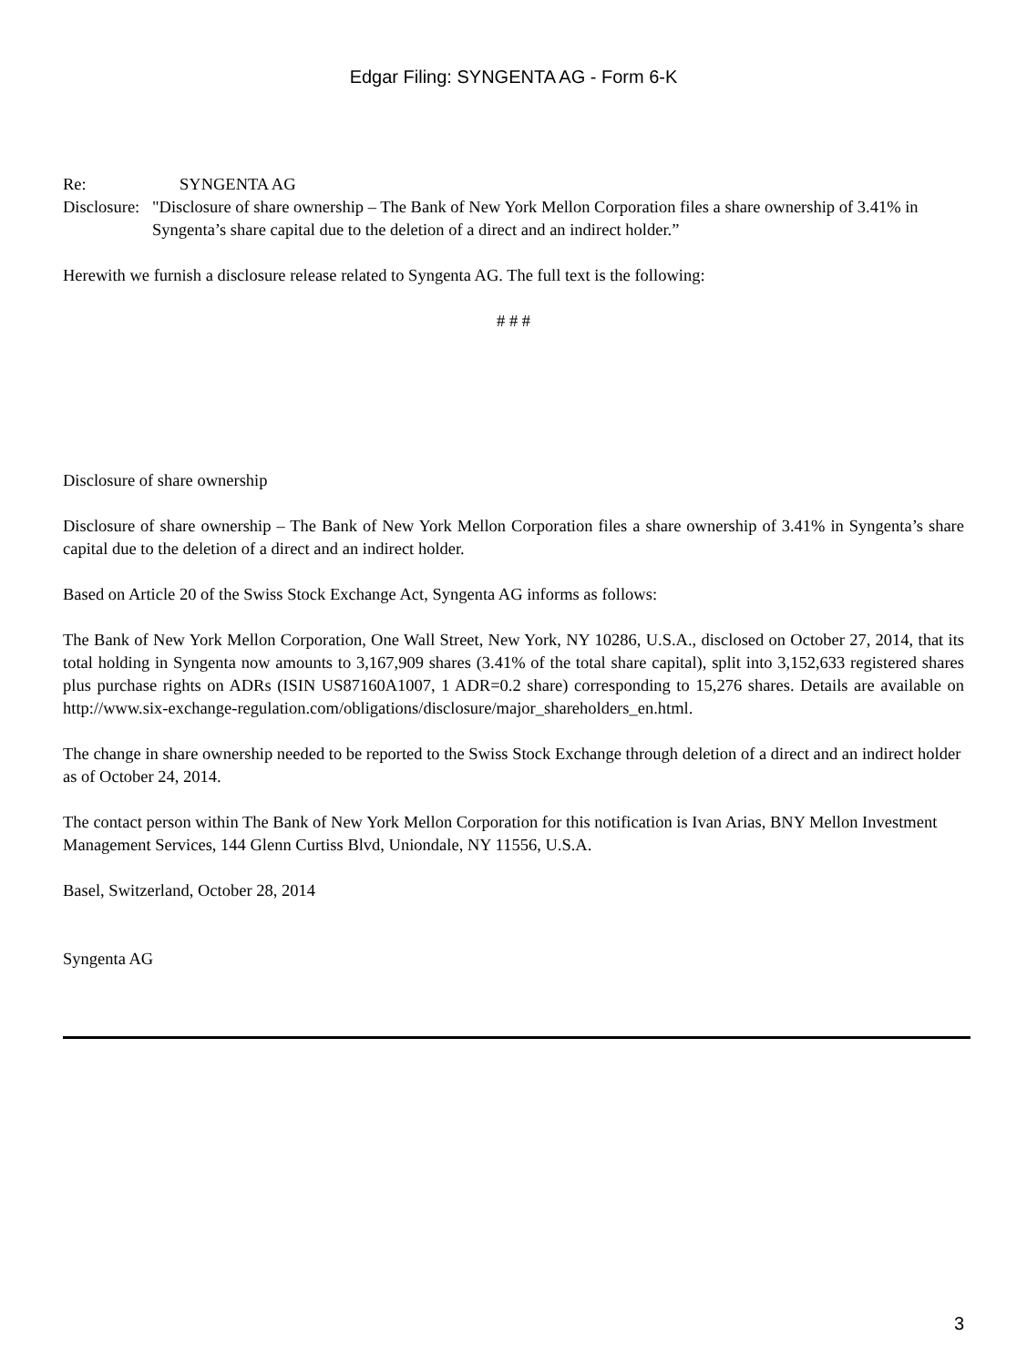Edgar Filing: SYNGENTA AG - Form 6-K
| Re: | SYNGENTA AG |
| Disclosure: | "Disclosure of share ownership – The Bank of New York Mellon Corporation files a share ownership of 3.41% in Syngenta’s share capital due to the deletion of a direct and an indirect holder.” |
Herewith we furnish a disclosure release related to Syngenta AG. The full text is the following:
# # #
Disclosure of share ownership
Disclosure of share ownership – The Bank of New York Mellon Corporation files a share ownership of 3.41% in Syngenta’s share capital due to the deletion of a direct and an indirect holder.
Based on Article 20 of the Swiss Stock Exchange Act, Syngenta AG informs as follows:
The Bank of New York Mellon Corporation, One Wall Street, New York, NY 10286, U.S.A., disclosed on October 27, 2014, that its total holding in Syngenta now amounts to 3,167,909 shares (3.41% of the total share capital), split into 3,152,633 registered shares plus purchase rights on ADRs (ISIN US87160A1007, 1 ADR=0.2 share) corresponding to 15,276 shares. Details are available on http://www.six-exchange-regulation.com/obligations/disclosure/major_shareholders_en.html.
The change in share ownership needed to be reported to the Swiss Stock Exchange through deletion of a direct and an indirect holder as of October 24, 2014.
The contact person within The Bank of New York Mellon Corporation for this notification is Ivan Arias, BNY Mellon Investment Management Services, 144 Glenn Curtiss Blvd, Uniondale, NY 11556, U.S.A.
Basel, Switzerland, October 28, 2014
Syngenta AG
3